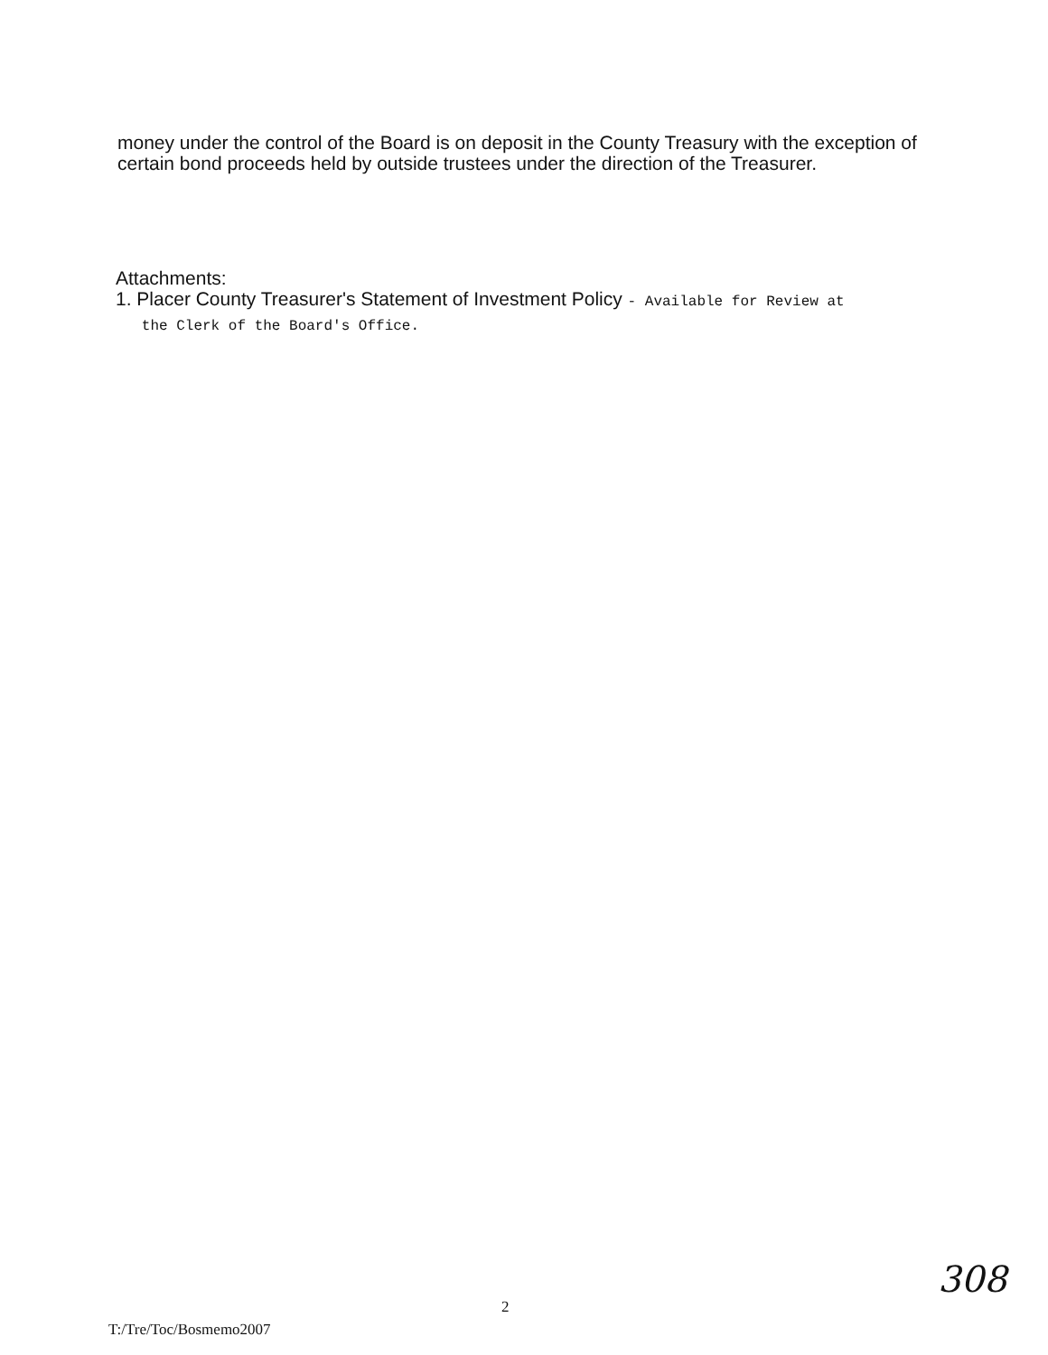money under the control of the Board is on deposit in the County Treasury with the exception of certain bond proceeds held by outside trustees under the direction of the Treasurer.
Attachments:
1. Placer County Treasurer's Statement of Investment Policy - Available for Review at
the Clerk of the Board's Office.
308
2
T:/Tre/Toc/Bosmemo2007